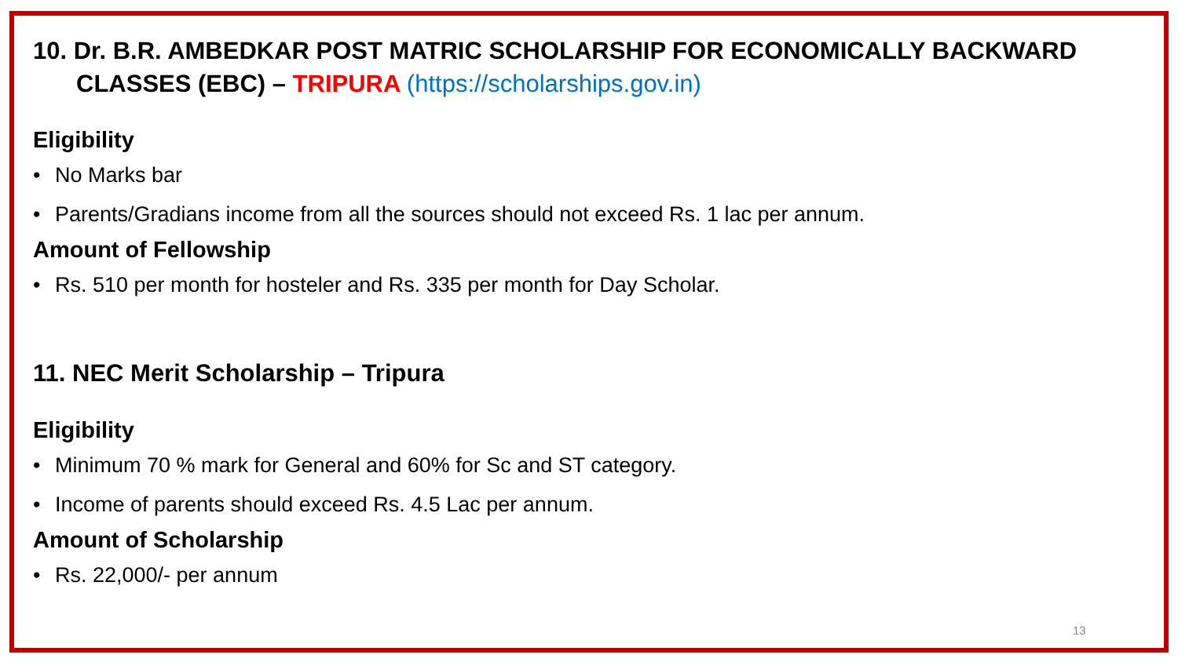10. Dr. B.R. AMBEDKAR POST MATRIC SCHOLARSHIP FOR ECONOMICALLY BACKWARD CLASSES (EBC) – TRIPURA (https://scholarships.gov.in)
Eligibility
• No Marks bar
• Parents/Gradians income from all the sources should not exceed Rs. 1 lac per annum.
Amount of Fellowship
• Rs. 510 per month for hosteler and Rs. 335 per month for Day Scholar.
11. NEC Merit Scholarship – Tripura
Eligibility
• Minimum 70 % mark for General and 60% for Sc and ST category.
• Income of parents should exceed Rs. 4.5 Lac per annum.
Amount of Scholarship
• Rs. 22,000/- per annum
13